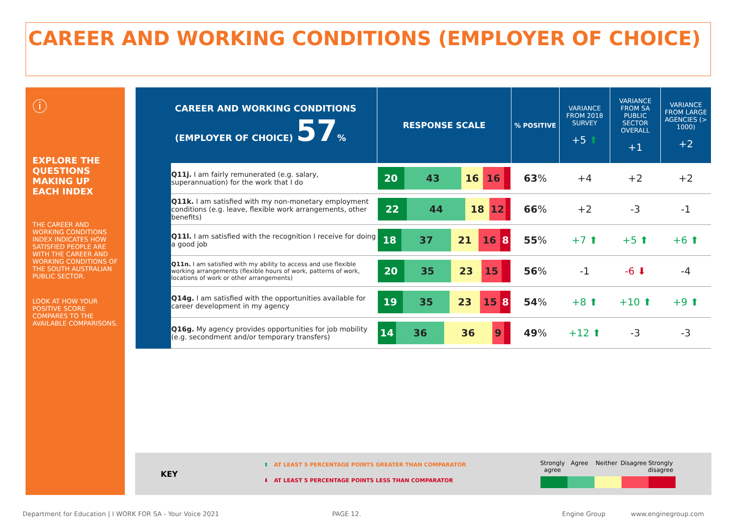CAREER AND WORKING CONDITIONS (EMPLOYER OF CHOICE)
ⓘ
EXPLORE THE QUESTIONS MAKING UP EACH INDEX
THE CAREER AND WORKING CONDITIONS INDEX INDICATES HOW SATISFIED PEOPLE ARE WITH THE CAREER AND WORKING CONDITIONS OF THE SOUTH AUSTRALIAN PUBLIC SECTOR.
LOOK AT HOW YOUR POSITIVE SCORE COMPARES TO THE AVAILABLE COMPARISONS.
| CAREER AND WORKING CONDITIONS (EMPLOYER OF CHOICE) 57 % | | RESPONSE SCALE | % POSITIVE | VARIANCE FROM 2018 SURVEY +5 ⬆ | VARIANCE FROM SA PUBLIC SECTOR OVERALL +1 | VARIANCE FROM LARGE AGENCIES (> 1000) +2 |
| --- | --- | --- | --- | --- | --- | --- |
| | Q11j. I am fairly remunerated (e.g. salary, superannuation) for the work that I do | 20 43 16 16 | 63 % | +4 | +2 | +2 |
| | Q11k. I am satisfied with my non-monetary employment conditions (e.g. leave, flexible work arrangements, other benefits) | 22 44 18 12 | 66 % | +2 | -3 | -1 |
| | Q11l. I am satisfied with the recognition I receive for doing a good job | 18 37 21 16 8 | 55 % | +7 ⬆ | +5 ⬆ | +6 ⬆ |
| | Q11n. I am satisfied with my ability to access and use flexible working arrangements (flexible hours of work, patterns of work, locations of work or other arrangements) | 20 35 23 15 | 56 % | -1 | -6 ⬇ | -4 |
| | Q14g. I am satisfied with the opportunities available for career development in my agency | 19 35 23 15 8 | 54 % | +8 ⬆ | +10 ⬆ | +9 ⬆ |
| | Q16g. My agency provides opportunities for job mobility (e.g. secondment and/or temporary transfers) | 14 36 36 9 | 49 % | +12 ⬆ | -3 | -3 |
KEY
⬆ AT LEAST 5 PERCENTAGE POINTS GREATER THAN COMPARATOR
⬇ AT LEAST 5 PERCENTAGE POINTS LESS THAN COMPARATOR
Strongly agree Agree Neither Disagree Strongly disagree
Department for Education | I WORK FOR SA - Your Voice 2021
PAGE 12. Engine Group www.enginegroup.com